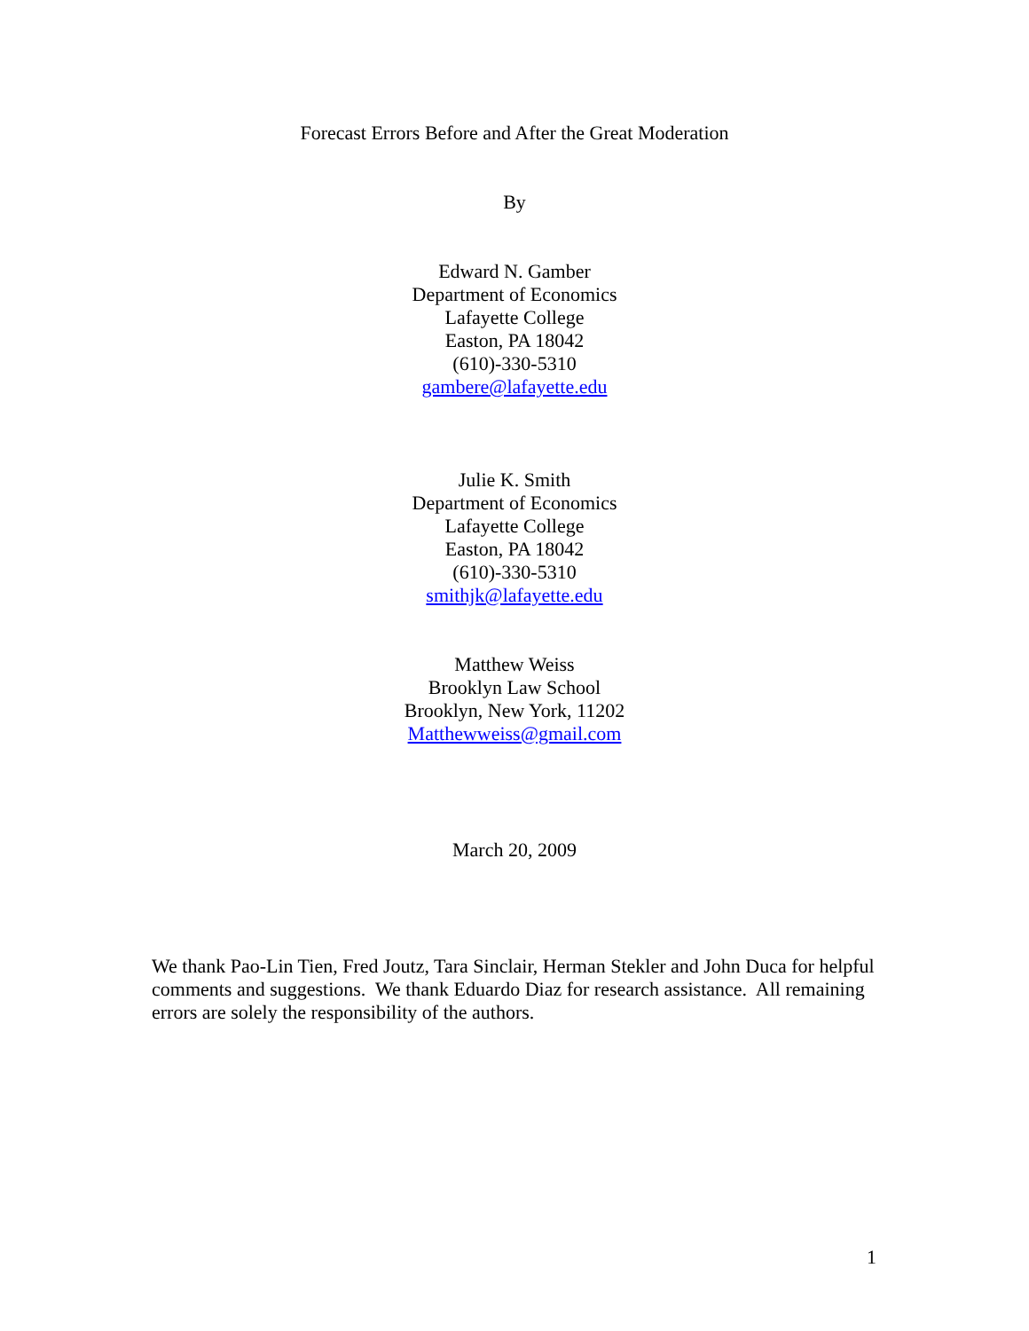Forecast Errors Before and After the Great Moderation
By
Edward N. Gamber
Department of Economics
Lafayette College
Easton, PA 18042
(610)-330-5310
gambere@lafayette.edu
Julie K. Smith
Department of Economics
Lafayette College
Easton, PA 18042
(610)-330-5310
smithjk@lafayette.edu
Matthew Weiss
Brooklyn Law School
Brooklyn, New York, 11202
Matthewweiss@gmail.com
March 20, 2009
We thank Pao-Lin Tien, Fred Joutz, Tara Sinclair, Herman Stekler and John Duca for helpful comments and suggestions. We thank Eduardo Diaz for research assistance. All remaining errors are solely the responsibility of the authors.
1